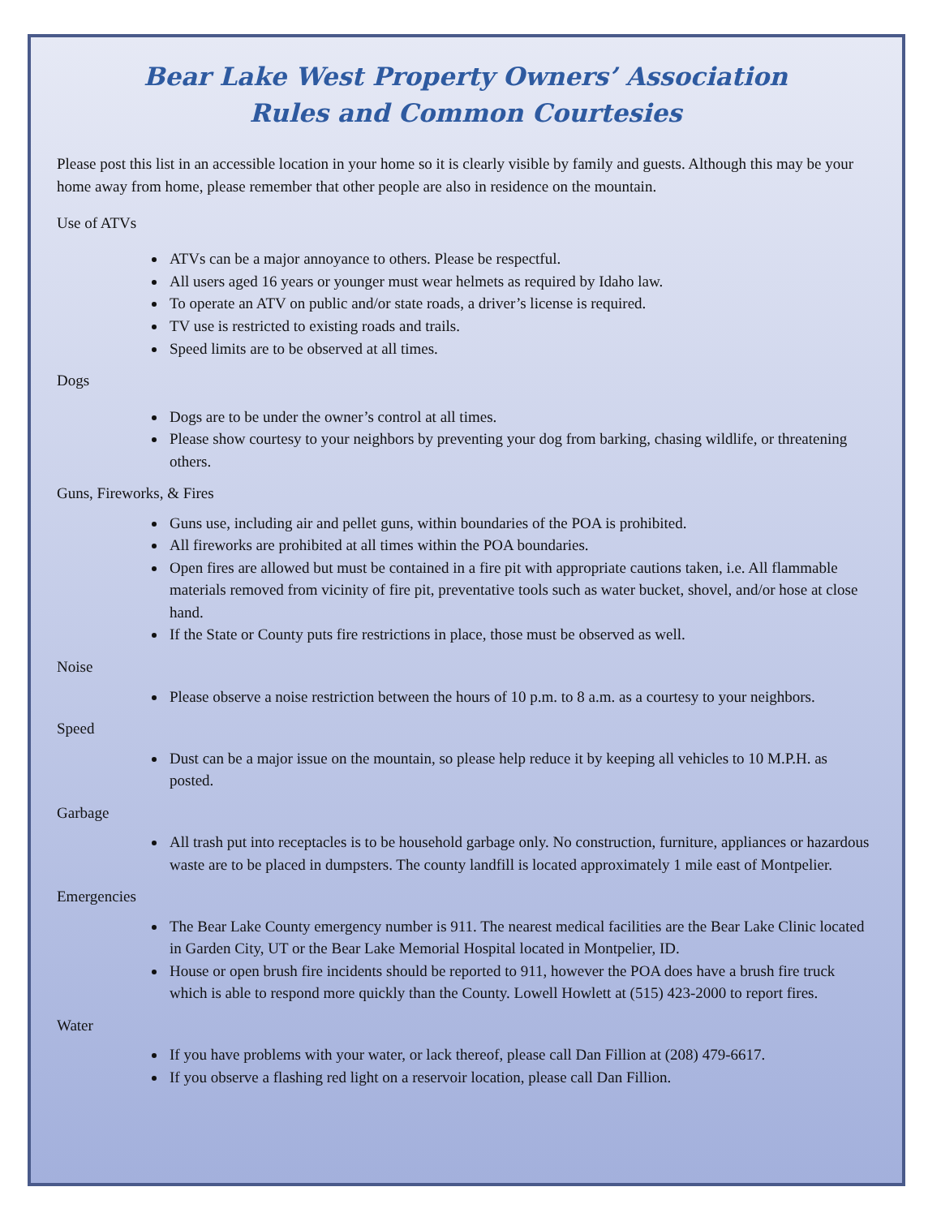Bear Lake West Property Owners’ Association
Rules and Common Courtesies
Please post this list in an accessible location in your home so it is clearly visible by family and guests. Although this may be your home away from home, please remember that other people are also in residence on the mountain.
Use of ATVs
ATVs can be a major annoyance to others. Please be respectful.
All users aged 16 years or younger must wear helmets as required by Idaho law.
To operate an ATV on public and/or state roads, a driver’s license is required.
TV use is restricted to existing roads and trails.
Speed limits are to be observed at all times.
Dogs
Dogs are to be under the owner’s control at all times.
Please show courtesy to your neighbors by preventing your dog from barking, chasing wildlife, or threatening others.
Guns, Fireworks, & Fires
Guns use, including air and pellet guns, within boundaries of the POA is prohibited.
All fireworks are prohibited at all times within the POA boundaries.
Open fires are allowed but must be contained in a fire pit with appropriate cautions taken, i.e. All flammable materials removed from vicinity of fire pit, preventative tools such as water bucket, shovel, and/or hose at close hand.
If the State or County puts fire restrictions in place, those must be observed as well.
Noise
Please observe a noise restriction between the hours of 10 p.m. to 8 a.m. as a courtesy to your neighbors.
Speed
Dust can be a major issue on the mountain, so please help reduce it by keeping all vehicles to 10 M.P.H. as posted.
Garbage
All trash put into receptacles is to be household garbage only. No construction, furniture, appliances or hazardous waste are to be placed in dumpsters. The county landfill is located approximately 1 mile east of Montpelier.
Emergencies
The Bear Lake County emergency number is 911. The nearest medical facilities are the Bear Lake Clinic located in Garden City, UT or the Bear Lake Memorial Hospital located in Montpelier, ID.
House or open brush fire incidents should be reported to 911, however the POA does have a brush fire truck which is able to respond more quickly than the County. Lowell Howlett at (515) 423-2000 to report fires.
Water
If you have problems with your water, or lack thereof, please call Dan Fillion at (208) 479-6617.
If you observe a flashing red light on a reservoir location, please call Dan Fillion.